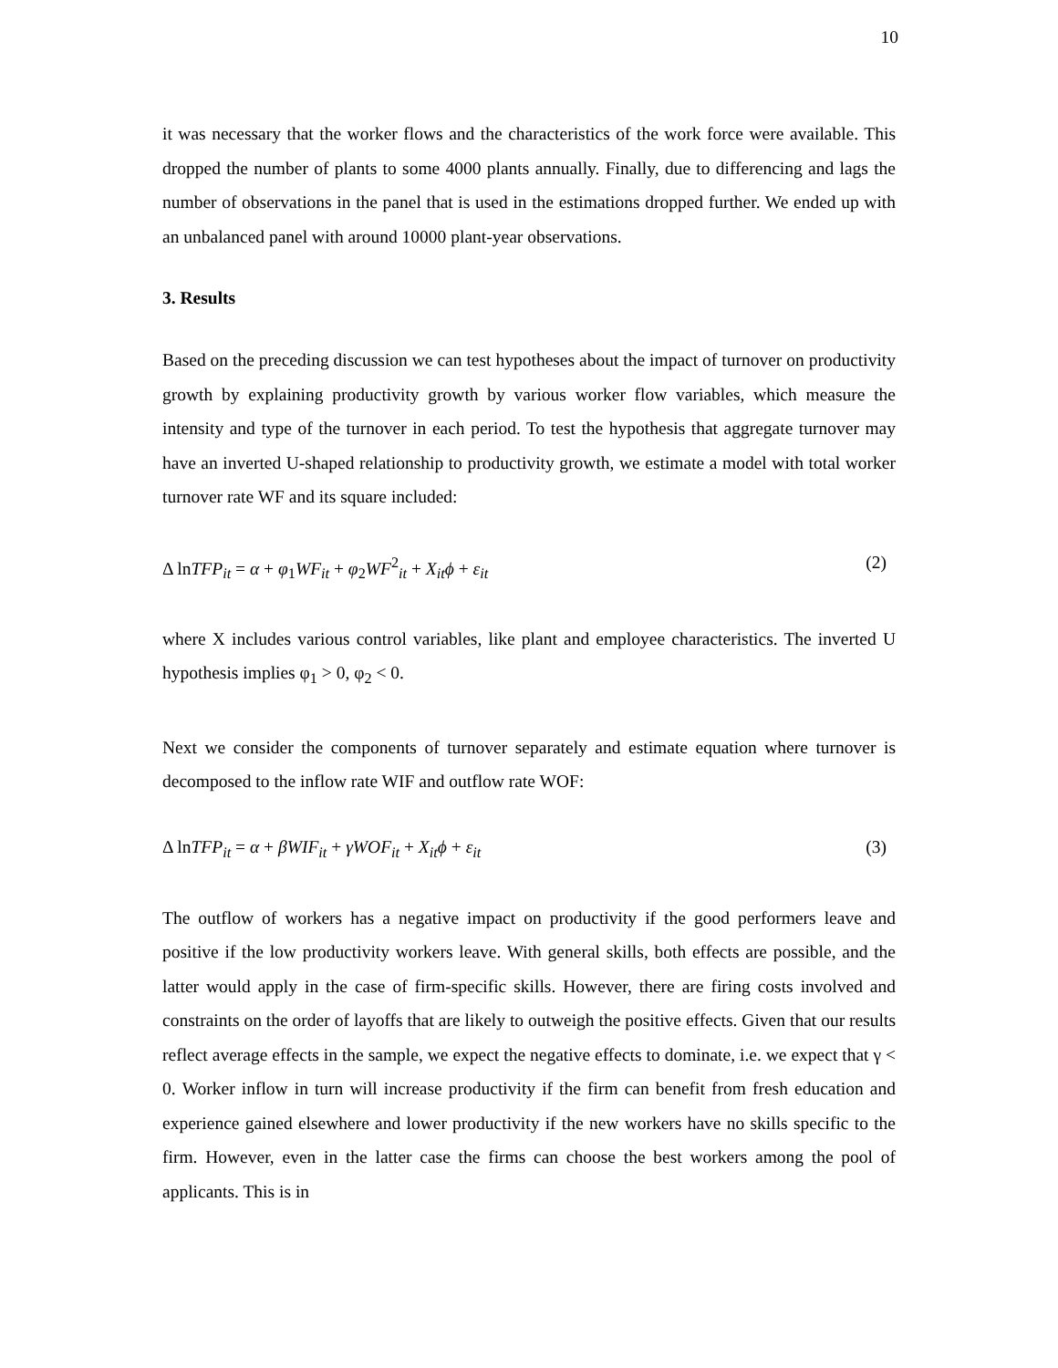10
it was necessary that the worker flows and the characteristics of the work force were available. This dropped the number of plants to some 4000 plants annually. Finally, due to differencing and lags the number of observations in the panel that is used in the estimations dropped further. We ended up with an unbalanced panel with around 10000 plant-year observations.
3. Results
Based on the preceding discussion we can test hypotheses about the impact of turnover on productivity growth by explaining productivity growth by various worker flow variables, which measure the intensity and type of the turnover in each period. To test the hypothesis that aggregate turnover may have an inverted U-shaped relationship to productivity growth, we estimate a model with total worker turnover rate WF and its square included:
Δ lnTFP<sub>it</sub> = α + φ<sub>1</sub>WF<sub>it</sub> + φ<sub>2</sub>WF<sup>2</sup><sub>it</sub> + X<sub>it</sub>ϕ + ε<sub>it</sub> (2)
where X includes various control variables, like plant and employee characteristics. The inverted U hypothesis implies φ<sub>1</sub> > 0, φ<sub>2</sub> < 0.
Next we consider the components of turnover separately and estimate equation where turnover is decomposed to the inflow rate WIF and outflow rate WOF:
Δ lnTFP<sub>it</sub> = α + βWIF<sub>it</sub> + γWOF<sub>it</sub> + X<sub>it</sub>ϕ + ε<sub>it</sub> (3)
The outflow of workers has a negative impact on productivity if the good performers leave and positive if the low productivity workers leave. With general skills, both effects are possible, and the latter would apply in the case of firm-specific skills. However, there are firing costs involved and constraints on the order of layoffs that are likely to outweigh the positive effects. Given that our results reflect average effects in the sample, we expect the negative effects to dominate, i.e. we expect that γ < 0. Worker inflow in turn will increase productivity if the firm can benefit from fresh education and experience gained elsewhere and lower productivity if the new workers have no skills specific to the firm. However, even in the latter case the firms can choose the best workers among the pool of applicants. This is in